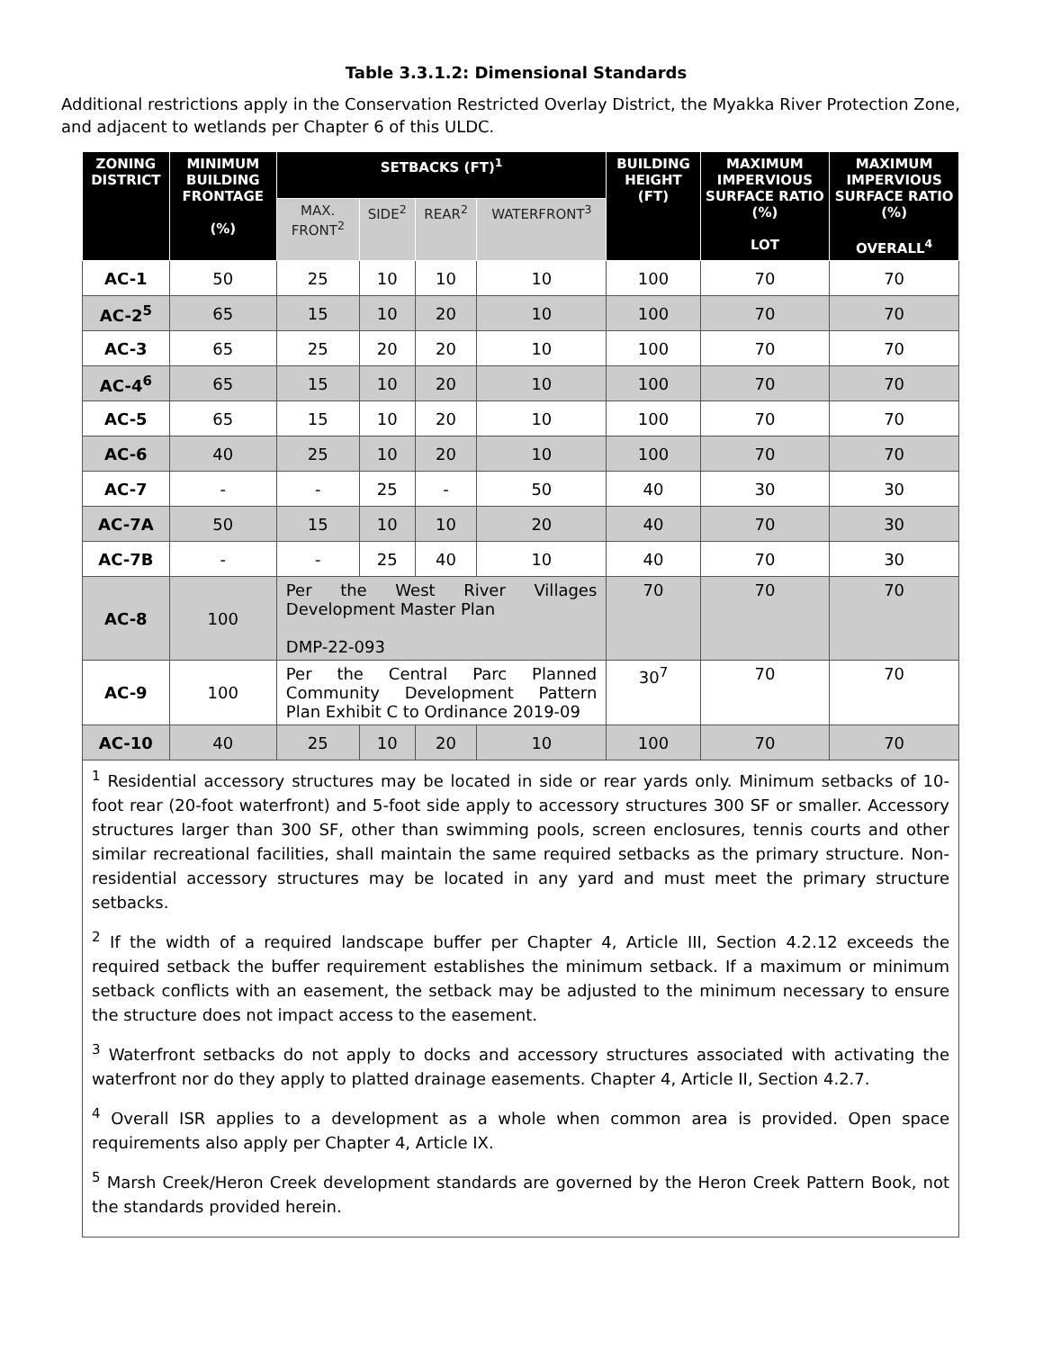Table 3.3.1.2: Dimensional Standards
Additional restrictions apply in the Conservation Restricted Overlay District, the Myakka River Protection Zone, and adjacent to wetlands per Chapter 6 of this ULDC.
| ZONING DISTRICT | MINIMUM BUILDING FRONTAGE (%) | SETBACKS (FT)<sup>1</sup> | | | | BUILDING HEIGHT (FT) | MAXIMUM IMPERVIOUS SURFACE RATIO (%) LOT | MAXIMUM IMPERVIOUS SURFACE RATIO (%) OVERALL<sup>4</sup> |
| --- | --- | --- | --- | --- | --- | --- | --- | --- |
| | | MAX. FRONT<sup>2</sup> | SIDE<sup>2</sup> | REAR<sup>2</sup> | WATERFRONT<sup>3</sup> | | | |
| AC-1 | 50 | 25 | 10 | 10 | 10 | 100 | 70 | 70 |
| AC-2<sup>5</sup> | 65 | 15 | 10 | 20 | 10 | 100 | 70 | 70 |
| AC-3 | 65 | 25 | 20 | 20 | 10 | 100 | 70 | 70 |
| AC-4<sup>6</sup> | 65 | 15 | 10 | 20 | 10 | 100 | 70 | 70 |
| AC-5 | 65 | 15 | 10 | 20 | 10 | 100 | 70 | 70 |
| AC-6 | 40 | 25 | 10 | 20 | 10 | 100 | 70 | 70 |
| AC-7 | - | - | 25 | - | 50 | 40 | 30 | 30 |
| AC-7A | 50 | 15 | 10 | 10 | 20 | 40 | 70 | 30 |
| AC-7B | - | - | 25 | 40 | 10 | 40 | 70 | 30 |
| AC-8 | 100 | Per the West River Villages Development Master Plan DMP-22-093 | | | | 70 | 70 | 70 |
| AC-9 | 100 | Per the Central Parc Planned Community Development Pattern Plan Exhibit C to Ordinance 2019-09 | | | | 30<sup>7</sup> | 70 | 70 |
| AC-10 | 40 | 25 | 10 | 20 | 10 | 100 | 70 | 70 |
| <sup>1</sup> Residential accessory structures may be located in side or rear yards only. Minimum setbacks of 10-foot rear (20-foot waterfront) and 5-foot side apply to accessory structures 300 SF or smaller. Accessory structures larger than 300 SF, other than swimming pools, screen enclosures, tennis courts and other similar recreational facilities, shall maintain the same required setbacks as the primary structure. Non-residential accessory structures may be located in any yard and must meet the primary structure setbacks. <sup>2</sup> If the width of a required landscape buffer per Chapter 4, Article III, Section 4.2.12 exceeds the required setback the buffer requirement establishes the minimum setback. If a maximum or minimum setback conflicts with an easement, the setback may be adjusted to the minimum necessary to ensure the structure does not impact access to the easement. <sup>3</sup> Waterfront setbacks do not apply to docks and accessory structures associated with activating the waterfront nor do they apply to platted drainage easements. Chapter 4, Article II, Section 4.2.7. <sup>4</sup> Overall ISR applies to a development as a whole when common area is provided. Open space requirements also apply per Chapter 4, Article IX. <sup>5</sup> Marsh Creek/Heron Creek development standards are governed by the Heron Creek Pattern Book, not the standards provided herein. | | | | | | | | |